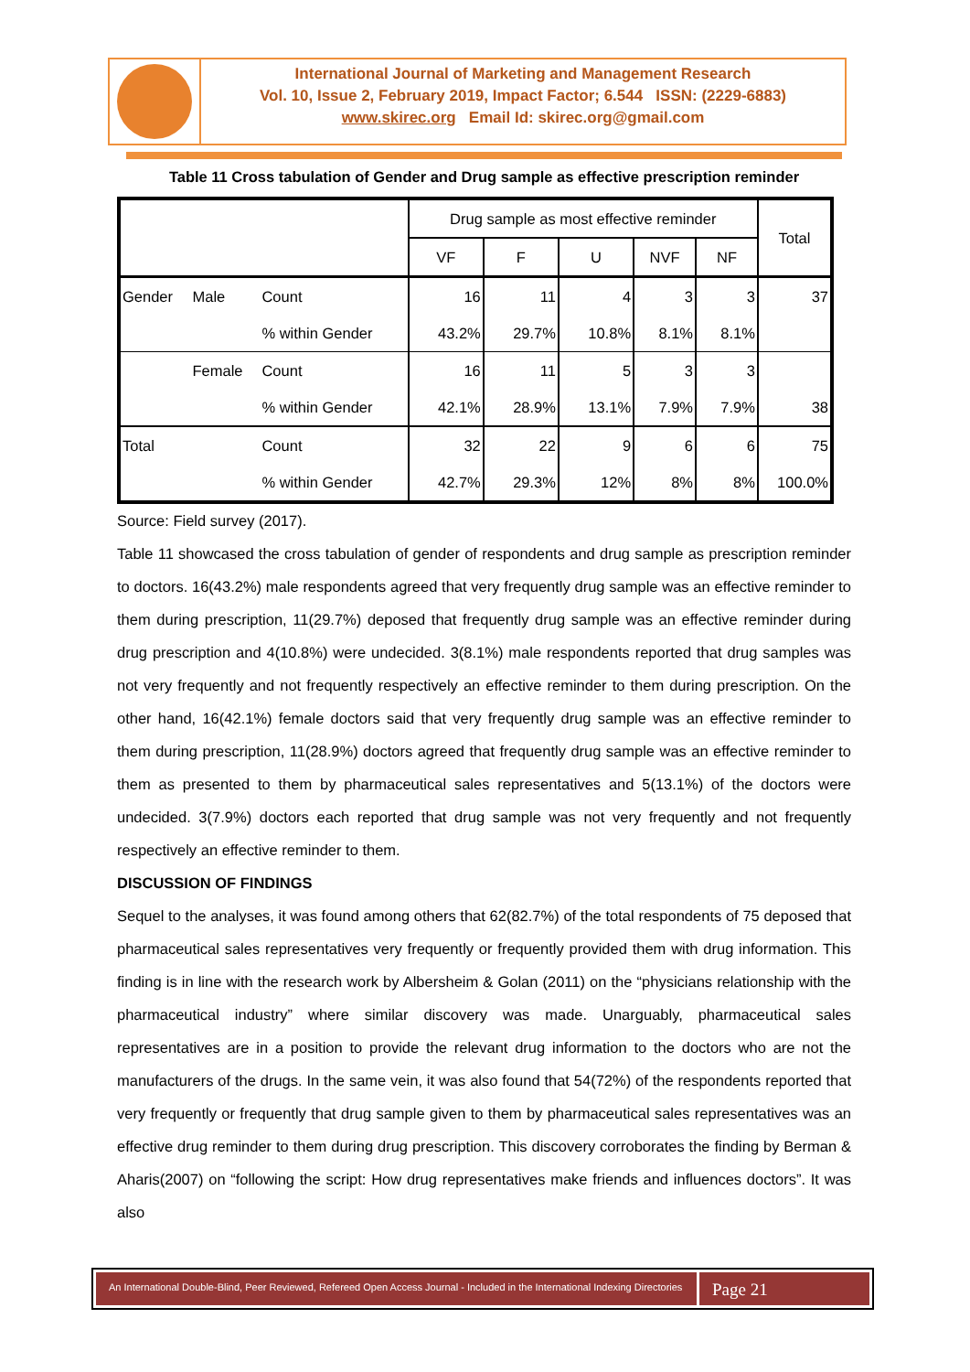International Journal of Marketing and Management Research
Vol. 10, Issue 2, February 2019, Impact Factor; 6.544 ISSN: (2229-6883)
www.skirec.org Email Id: skirec.org@gmail.com
Table 11 Cross tabulation of Gender and Drug sample as effective prescription reminder
| | | | Drug sample as most effective reminder | | | | | Total |
| --- | --- | --- | --- | --- | --- | --- | --- | --- |
| | | | VF | F | U | NVF | NF | |
| Gender | Male | Count | 16 | 11 | 4 | 3 | 3 | 37 |
| | | % within Gender | 43.2% | 29.7% | 10.8% | 8.1% | 8.1% | |
| | Female | Count | 16 | 11 | 5 | 3 | 3 | |
| | | % within Gender | 42.1% | 28.9% | 13.1% | 7.9% | 7.9% | 38 |
| Total | | Count | 32 | 22 | 9 | 6 | 6 | 75 |
| | | % within Gender | 42.7% | 29.3% | 12% | 8% | 8% | 100.0% |
Source: Field survey (2017).
Table 11 showcased the cross tabulation of gender of respondents and drug sample as prescription reminder to doctors. 16(43.2%) male respondents agreed that very frequently drug sample was an effective reminder to them during prescription, 11(29.7%) deposed that frequently drug sample was an effective reminder during drug prescription and 4(10.8%) were undecided. 3(8.1%) male respondents reported that drug samples was not very frequently and not frequently respectively an effective reminder to them during prescription. On the other hand, 16(42.1%) female doctors said that very frequently drug sample was an effective reminder to them during prescription, 11(28.9%) doctors agreed that frequently drug sample was an effective reminder to them as presented to them by pharmaceutical sales representatives and 5(13.1%) of the doctors were undecided. 3(7.9%) doctors each reported that drug sample was not very frequently and not frequently respectively an effective reminder to them.
DISCUSSION OF FINDINGS
Sequel to the analyses, it was found among others that 62(82.7%) of the total respondents of 75 deposed that pharmaceutical sales representatives very frequently or frequently provided them with drug information. This finding is in line with the research work by Albersheim & Golan (2011) on the “physicians relationship with the pharmaceutical industry” where similar discovery was made. Unarguably, pharmaceutical sales representatives are in a position to provide the relevant drug information to the doctors who are not the manufacturers of the drugs. In the same vein, it was also found that 54(72%) of the respondents reported that very frequently or frequently that drug sample given to them by pharmaceutical sales representatives was an effective drug reminder to them during drug prescription. This discovery corroborates the finding by Berman & Aharis(2007) on “following the script: How drug representatives make friends and influences doctors”. It was also
An International Double-Blind, Peer Reviewed, Refereed Open Access Journal - Included in the International Indexing Directories
Page 21